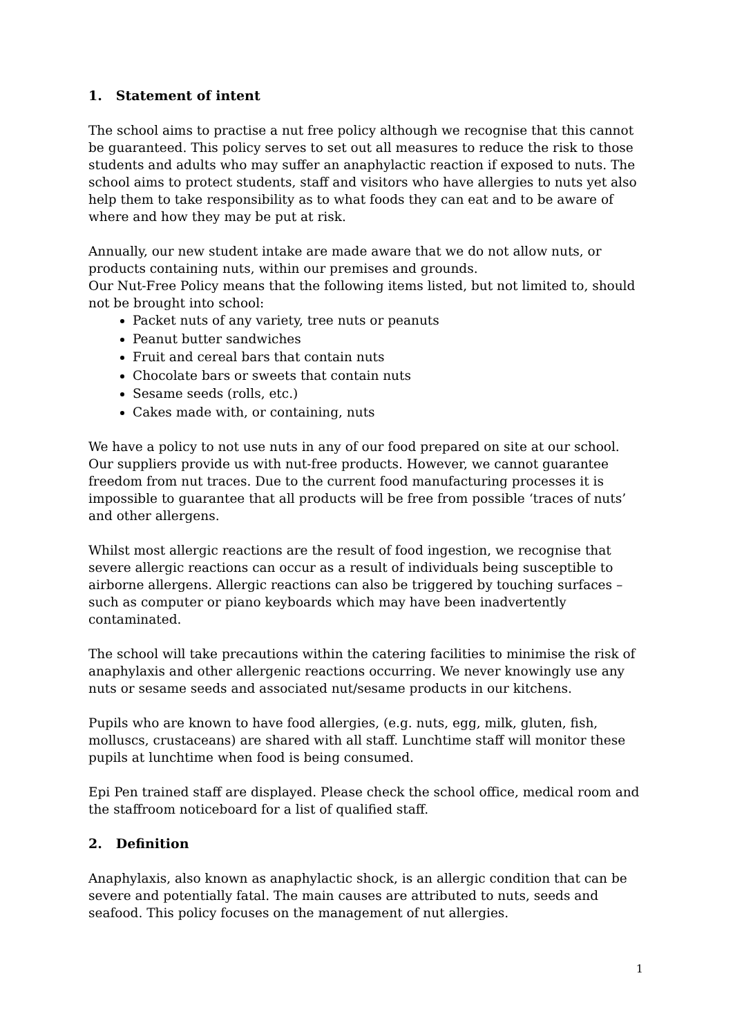1. Statement of intent
The school aims to practise a nut free policy although we recognise that this cannot be guaranteed. This policy serves to set out all measures to reduce the risk to those students and adults who may suffer an anaphylactic reaction if exposed to nuts. The school aims to protect students, staff and visitors who have allergies to nuts yet also help them to take responsibility as to what foods they can eat and to be aware of where and how they may be put at risk.
Annually, our new student intake are made aware that we do not allow nuts, or products containing nuts, within our premises and grounds.
Our Nut-Free Policy means that the following items listed, but not limited to, should not be brought into school:
Packet nuts of any variety, tree nuts or peanuts
Peanut butter sandwiches
Fruit and cereal bars that contain nuts
Chocolate bars or sweets that contain nuts
Sesame seeds (rolls, etc.)
Cakes made with, or containing, nuts
We have a policy to not use nuts in any of our food prepared on site at our school. Our suppliers provide us with nut-free products. However, we cannot guarantee freedom from nut traces. Due to the current food manufacturing processes it is impossible to guarantee that all products will be free from possible ‘traces of nuts’ and other allergens.
Whilst most allergic reactions are the result of food ingestion, we recognise that severe allergic reactions can occur as a result of individuals being susceptible to airborne allergens. Allergic reactions can also be triggered by touching surfaces – such as computer or piano keyboards which may have been inadvertently contaminated.
The school will take precautions within the catering facilities to minimise the risk of anaphylaxis and other allergenic reactions occurring. We never knowingly use any nuts or sesame seeds and associated nut/sesame products in our kitchens.
Pupils who are known to have food allergies, (e.g. nuts, egg, milk, gluten, fish, molluscs, crustaceans) are shared with all staff. Lunchtime staff will monitor these pupils at lunchtime when food is being consumed.
Epi Pen trained staff are displayed. Please check the school office, medical room and the staffroom noticeboard for a list of qualified staff.
2. Definition
Anaphylaxis, also known as anaphylactic shock, is an allergic condition that can be severe and potentially fatal. The main causes are attributed to nuts, seeds and seafood. This policy focuses on the management of nut allergies.
1